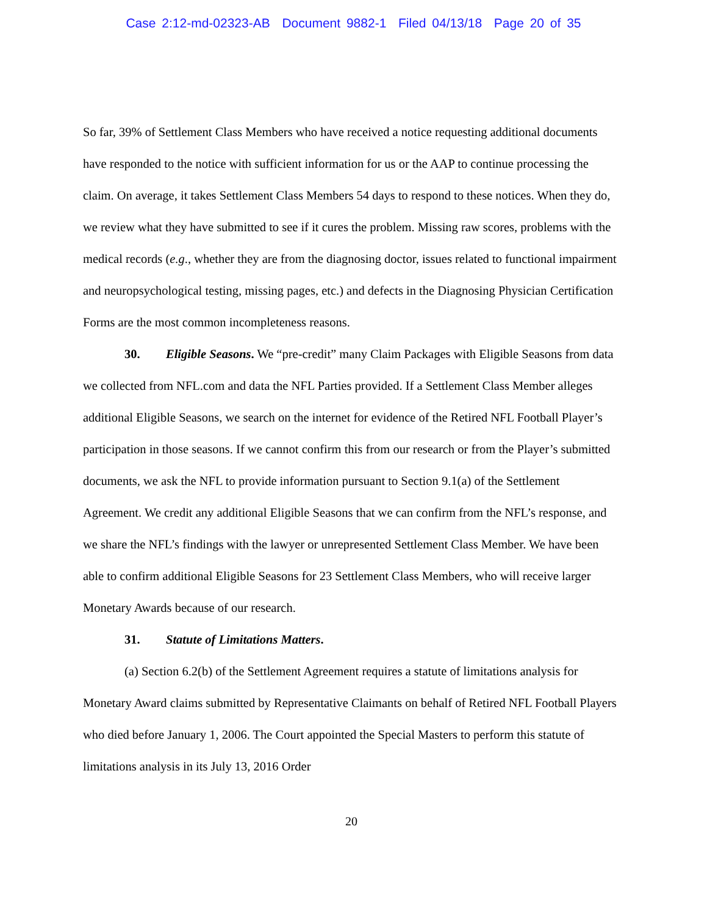Case 2:12-md-02323-AB Document 9882-1 Filed 04/13/18 Page 20 of 35
So far, 39% of Settlement Class Members who have received a notice requesting additional documents have responded to the notice with sufficient information for us or the AAP to continue processing the claim. On average, it takes Settlement Class Members 54 days to respond to these notices. When they do, we review what they have submitted to see if it cures the problem. Missing raw scores, problems with the medical records (e.g., whether they are from the diagnosing doctor, issues related to functional impairment and neuropsychological testing, missing pages, etc.) and defects in the Diagnosing Physician Certification Forms are the most common incompleteness reasons.
30. Eligible Seasons. We “pre-credit” many Claim Packages with Eligible Seasons from data we collected from NFL.com and data the NFL Parties provided. If a Settlement Class Member alleges additional Eligible Seasons, we search on the internet for evidence of the Retired NFL Football Player’s participation in those seasons. If we cannot confirm this from our research or from the Player’s submitted documents, we ask the NFL to provide information pursuant to Section 9.1(a) of the Settlement Agreement. We credit any additional Eligible Seasons that we can confirm from the NFL’s response, and we share the NFL’s findings with the lawyer or unrepresented Settlement Class Member. We have been able to confirm additional Eligible Seasons for 23 Settlement Class Members, who will receive larger Monetary Awards because of our research.
31. Statute of Limitations Matters.
(a) Section 6.2(b) of the Settlement Agreement requires a statute of limitations analysis for Monetary Award claims submitted by Representative Claimants on behalf of Retired NFL Football Players who died before January 1, 2006. The Court appointed the Special Masters to perform this statute of limitations analysis in its July 13, 2016 Order
20